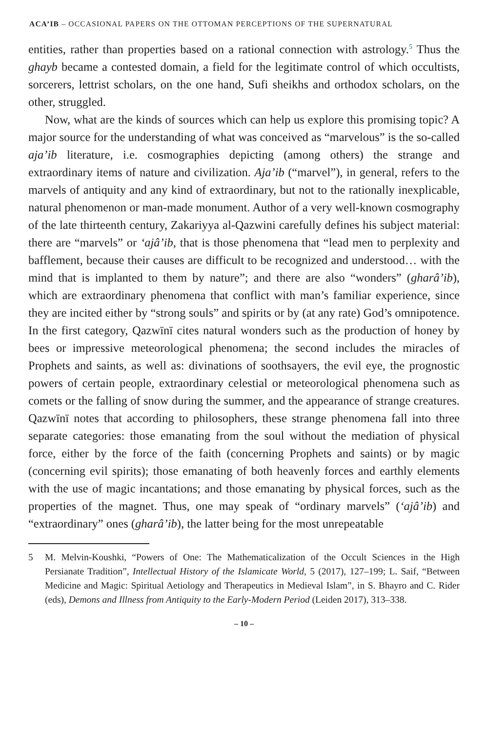ACA’IB – OCCASIONAL PAPERS ON THE OTTOMAN PERCEPTIONS OF THE SUPERNATURAL
entities, rather than properties based on a rational connection with astrology.<sup>5</sup> Thus the ghayb became a contested domain, a field for the legitimate control of which occultists, sorcerers, lettrist scholars, on the one hand, Sufi sheikhs and orthodox scholars, on the other, struggled.
Now, what are the kinds of sources which can help us explore this promising topic? A major source for the understanding of what was conceived as “marvelous” is the so-called aja’ib literature, i.e. cosmographies depicting (among others) the strange and extraordinary items of nature and civilization. Aja’ib (“marvel”), in general, refers to the marvels of antiquity and any kind of extraordinary, but not to the rationally inexplicable, natural phenomenon or man-made monument. Author of a very well-known cosmography of the late thirteenth century, Zakariyya al-Qazwini carefully defines his subject material: there are “marvels” or ‘ajâ’ib, that is those phenomena that “lead men to perplexity and bafflement, because their causes are difficult to be recognized and understood… with the mind that is implanted to them by nature”; and there are also “wonders” (gharâ’ib), which are extraordinary phenomena that conflict with man’s familiar experience, since they are incited either by “strong souls” and spirits or by (at any rate) God’s omnipotence. In the first category, Qazwīnī cites natural wonders such as the production of honey by bees or impressive meteorological phenomena; the second includes the miracles of Prophets and saints, as well as: divinations of soothsayers, the evil eye, the prognostic powers of certain people, extraordinary celestial or meteorological phenomena such as comets or the falling of snow during the summer, and the appearance of strange creatures. Qazwīnī notes that according to philosophers, these strange phenomena fall into three separate categories: those emanating from the soul without the mediation of physical force, either by the force of the faith (concerning Prophets and saints) or by magic (concerning evil spirits); those emanating of both heavenly forces and earthly elements with the use of magic incantations; and those emanating by physical forces, such as the properties of the magnet. Thus, one may speak of “ordinary marvels” (‘ajâ’ib) and “extraordinary” ones (gharâ’ib), the latter being for the most unrepeatable
5 M. Melvin-Koushki, “Powers of One: The Mathematicalization of the Occult Sciences in the High Persianate Tradition”, Intellectual History of the Islamicate World, 5 (2017), 127–199; L. Saif, “Between Medicine and Magic: Spiritual Aetiology and Therapeutics in Medieval Islam”, in S. Bhayro and C. Rider (eds), Demons and Illness from Antiquity to the Early-Modern Period (Leiden 2017), 313–338.
– 10 –